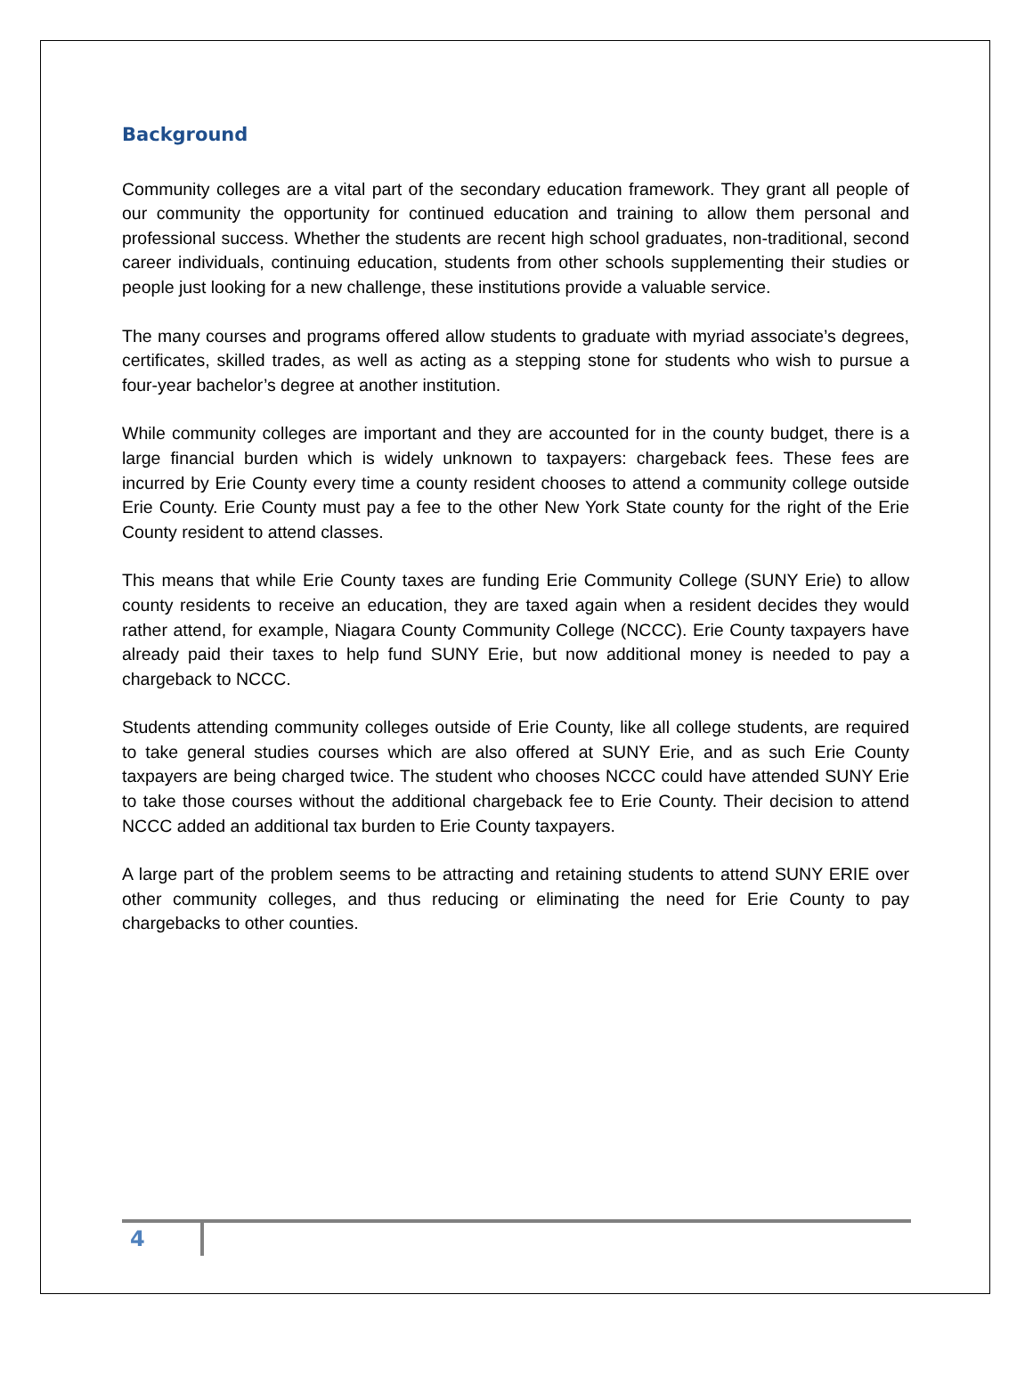Background
Community colleges are a vital part of the secondary education framework. They grant all people of our community the opportunity for continued education and training to allow them personal and professional success. Whether the students are recent high school graduates, non-traditional, second career individuals, continuing education, students from other schools supplementing their studies or people just looking for a new challenge, these institutions provide a valuable service.
The many courses and programs offered allow students to graduate with myriad associate’s degrees, certificates, skilled trades, as well as acting as a stepping stone for students who wish to pursue a four-year bachelor’s degree at another institution.
While community colleges are important and they are accounted for in the county budget, there is a large financial burden which is widely unknown to taxpayers: chargeback fees. These fees are incurred by Erie County every time a county resident chooses to attend a community college outside Erie County. Erie County must pay a fee to the other New York State county for the right of the Erie County resident to attend classes.
This means that while Erie County taxes are funding Erie Community College (SUNY Erie) to allow county residents to receive an education, they are taxed again when a resident decides they would rather attend, for example, Niagara County Community College (NCCC). Erie County taxpayers have already paid their taxes to help fund SUNY Erie, but now additional money is needed to pay a chargeback to NCCC.
Students attending community colleges outside of Erie County, like all college students, are required to take general studies courses which are also offered at SUNY Erie, and as such Erie County taxpayers are being charged twice. The student who chooses NCCC could have attended SUNY Erie to take those courses without the additional chargeback fee to Erie County. Their decision to attend NCCC added an additional tax burden to Erie County taxpayers.
A large part of the problem seems to be attracting and retaining students to attend SUNY ERIE over other community colleges, and thus reducing or eliminating the need for Erie County to pay chargebacks to other counties.
4